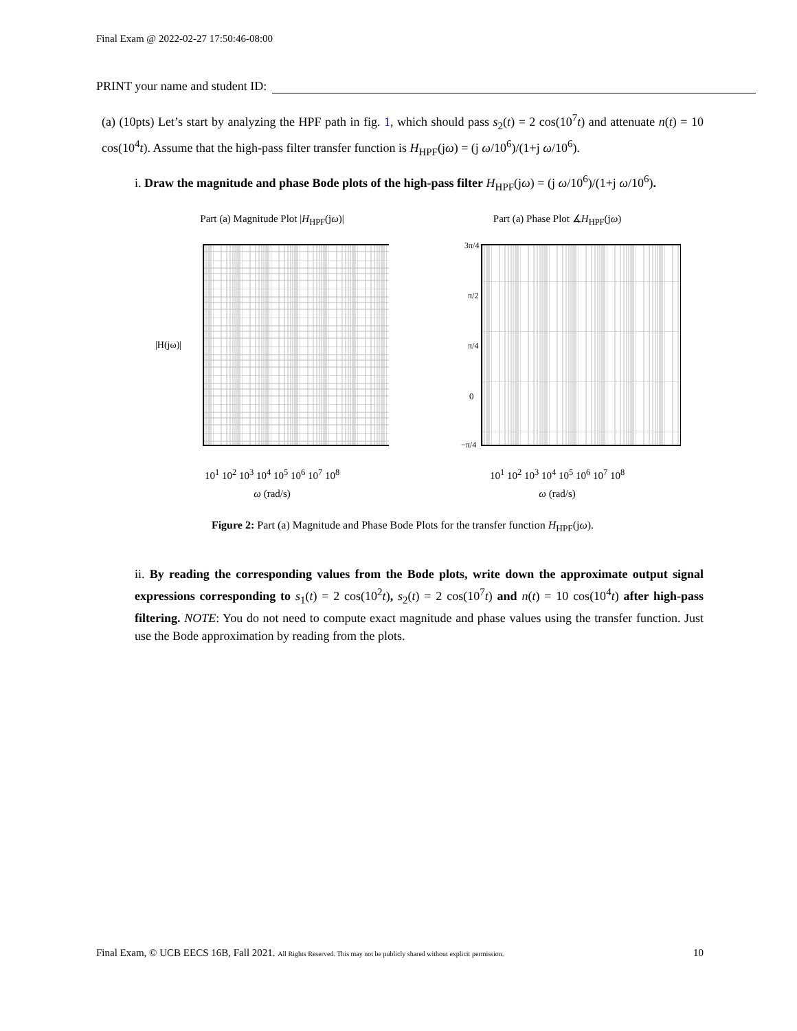Final Exam @ 2022-02-27 17:50:46-08:00
PRINT your name and student ID:
(a) (10pts) Let’s start by analyzing the HPF path in fig. 1, which should pass s<sub>2</sub>(t) = 2 cos(10<sup>7</sup>t) and attenuate n(t) = 10 cos(10<sup>4</sup>t). Assume that the high-pass filter transfer function is H<sub>HPF</sub>(jω) = (j ω/10<sup>6</sup>)/(1+j ω/10<sup>6</sup>).
i. Draw the magnitude and phase Bode plots of the high-pass filter H<sub>HPF</sub>(jω) = (j ω/10<sup>6</sup>)/(1+j ω/10<sup>6</sup>).
Part (a) Magnitude Plot |H<sub>HPF</sub>(jω)|
|H(jω)|
10<sup>1</sup> 10<sup>2</sup> 10<sup>3</sup> 10<sup>4</sup> 10<sup>5</sup> 10<sup>6</sup> 10<sup>7</sup> 10<sup>8</sup>
ω (rad/s)
Part (a) Phase Plot ∡H<sub>HPF</sub>(jω)
3π/4
π/2
π/4
0
−π/4
10<sup>1</sup> 10<sup>2</sup> 10<sup>3</sup> 10<sup>4</sup> 10<sup>5</sup> 10<sup>6</sup> 10<sup>7</sup> 10<sup>8</sup>
ω (rad/s)
Figure 2: Part (a) Magnitude and Phase Bode Plots for the transfer function H<sub>HPF</sub>(jω).
ii. By reading the corresponding values from the Bode plots, write down the approximate output signal expressions corresponding to s<sub>1</sub>(t) = 2 cos(10<sup>2</sup>t), s<sub>2</sub>(t) = 2 cos(10<sup>7</sup>t) and n(t) = 10 cos(10<sup>4</sup>t) after high-pass filtering. NOTE: You do not need to compute exact magnitude and phase values using the transfer function. Just use the Bode approximation by reading from the plots.
Final Exam, © UCB EECS 16B, Fall 2021. All Rights Reserved. This may not be publicly shared without explicit permission. 10